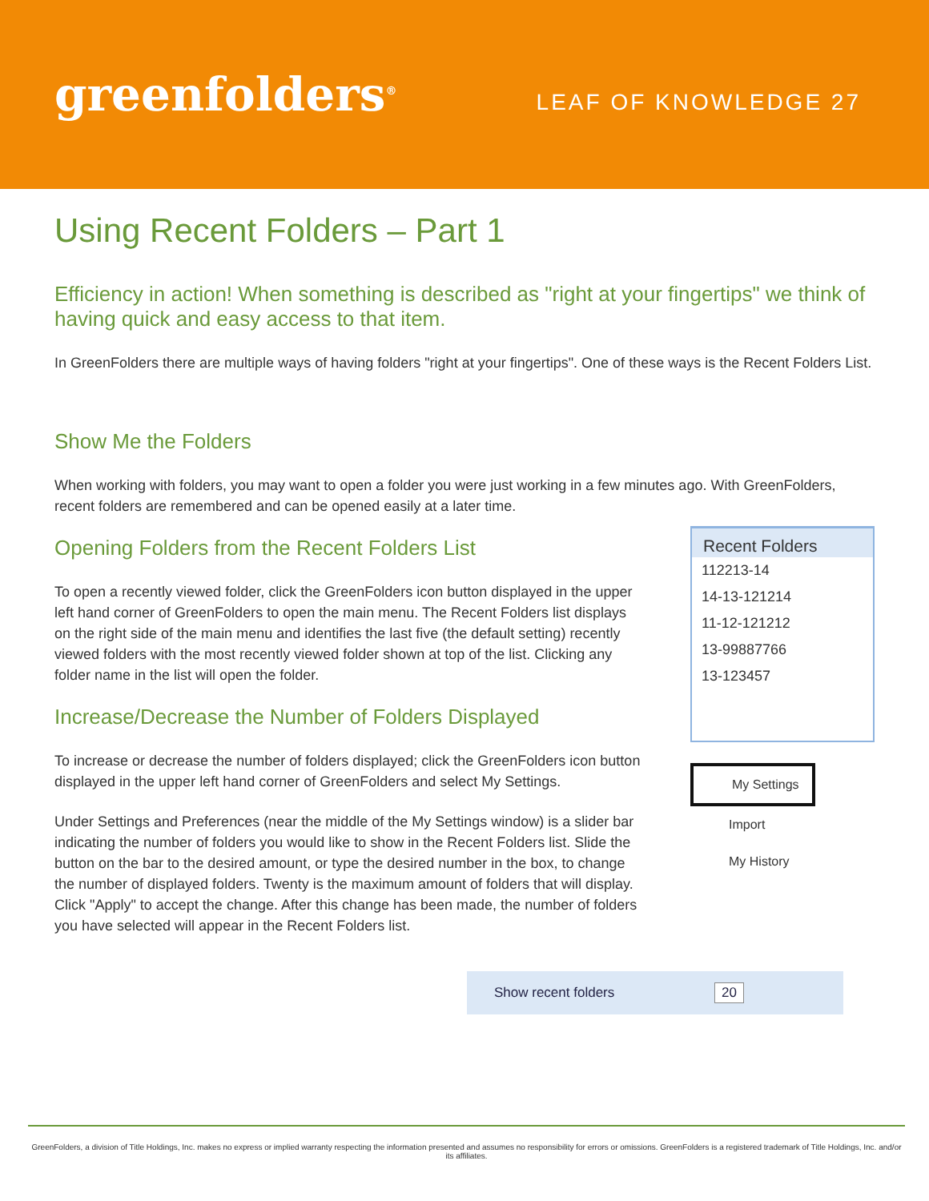greenfolders<sup>®</sup>
LEAF OF KNOWLEDGE 27
Using Recent Folders – Part 1
Efficiency in action! When something is described as "right at your fingertips" we think of having quick and easy access to that item.
In GreenFolders there are multiple ways of having folders "right at your fingertips". One of these ways is the Recent Folders List.
Show Me the Folders
When working with folders, you may want to open a folder you were just working in a few minutes ago. With GreenFolders, recent folders are remembered and can be opened easily at a later time.
Opening Folders from the Recent Folders List
To open a recently viewed folder, click the GreenFolders icon button displayed in the upper left hand corner of GreenFolders to open the main menu. The Recent Folders list displays on the right side of the main menu and identifies the last five (the default setting) recently viewed folders with the most recently viewed folder shown at top of the list. Clicking any folder name in the list will open the folder.
Increase/Decrease the Number of Folders Displayed
To increase or decrease the number of folders displayed; click the GreenFolders icon button displayed in the upper left hand corner of GreenFolders and select My Settings.
Under Settings and Preferences (near the middle of the My Settings window) is a slider bar indicating the number of folders you would like to show in the Recent Folders list. Slide the button on the bar to the desired amount, or type the desired number in the box, to change the number of displayed folders. Twenty is the maximum amount of folders that will display. Click "Apply" to accept the change. After this change has been made, the number of folders you have selected will appear in the Recent Folders list.
Recent Folders
112213-14
14-13-121214
11-12-121212
13-99887766
13-123457
My Settings
Import
My History
Show recent folders 20
GreenFolders, a division of Title Holdings, Inc. makes no express or implied warranty respecting the information presented and assumes no responsibility for errors or omissions. GreenFolders is a registered trademark of Title Holdings, Inc. and/or its affiliates.